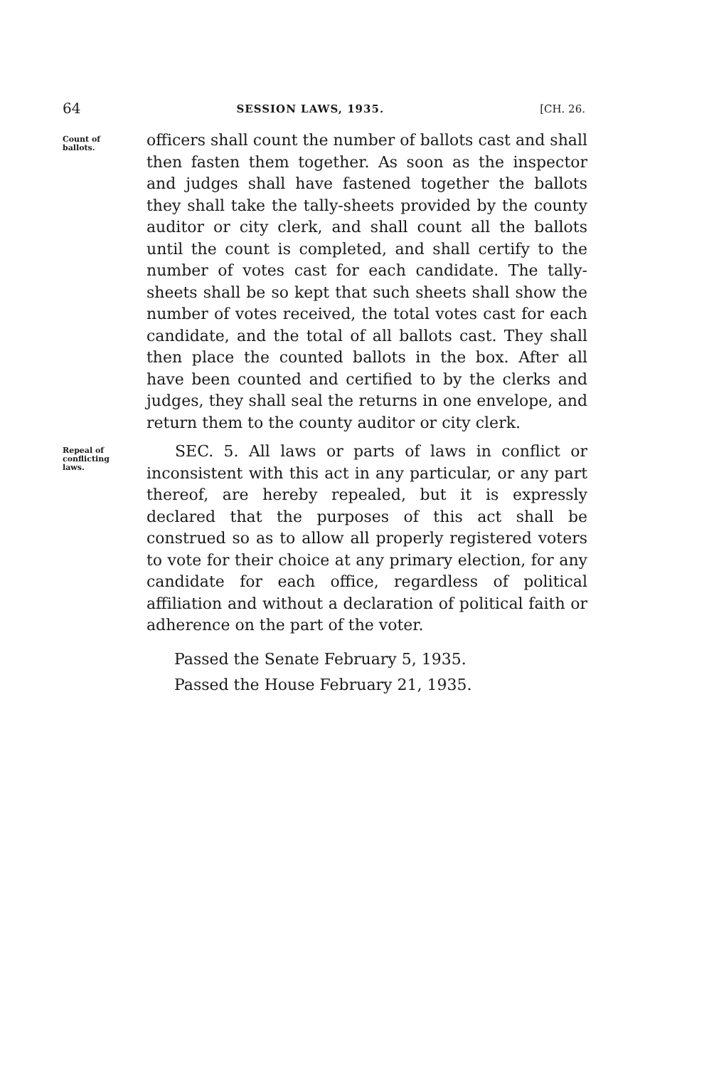64 SESSION LAWS, 1935. [CH. 26.
Count of
ballots.
officers shall count the number of ballots cast and shall then fasten them together. As soon as the inspector and judges shall have fastened together the ballots they shall take the tally-sheets provided by the county auditor or city clerk, and shall count all the ballots until the count is completed, and shall certify to the number of votes cast for each candidate. The tally-sheets shall be so kept that such sheets shall show the number of votes received, the total votes cast for each candidate, and the total of all ballots cast. They shall then place the counted ballots in the box. After all have been counted and certified to by the clerks and judges, they shall seal the returns in one envelope, and return them to the county auditor or city clerk.
Repeal of
conflicting
laws.
SEC. 5. All laws or parts of laws in conflict or inconsistent with this act in any particular, or any part thereof, are hereby repealed, but it is expressly declared that the purposes of this act shall be construed so as to allow all properly registered voters to vote for their choice at any primary election, for any candidate for each office, regardless of political affiliation and without a declaration of political faith or adherence on the part of the voter.
Passed the Senate February 5, 1935.
Passed the House February 21, 1935.